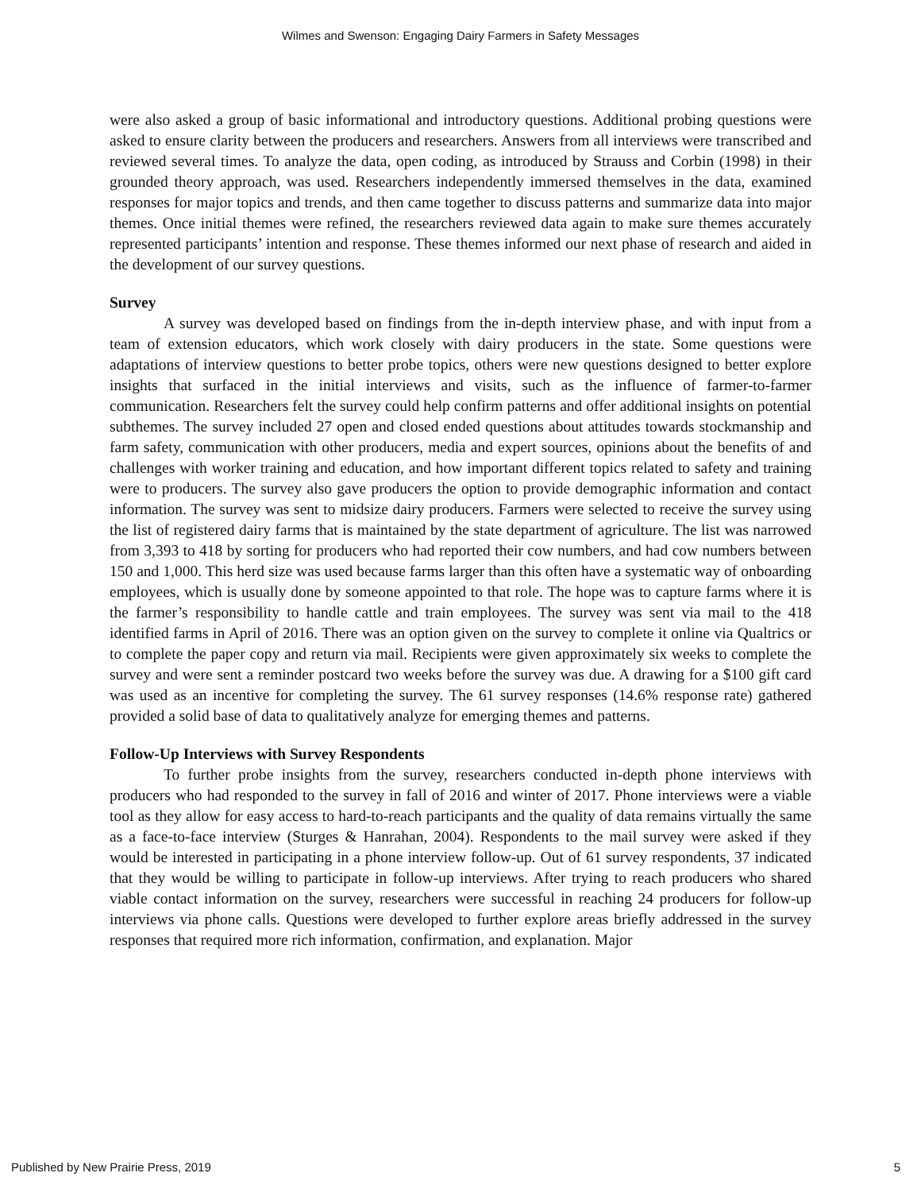Wilmes and Swenson: Engaging Dairy Farmers in Safety Messages
were also asked a group of basic informational and introductory questions. Additional probing questions were asked to ensure clarity between the producers and researchers. Answers from all interviews were transcribed and reviewed several times. To analyze the data, open coding, as introduced by Strauss and Corbin (1998) in their grounded theory approach, was used. Researchers independently immersed themselves in the data, examined responses for major topics and trends, and then came together to discuss patterns and summarize data into major themes. Once initial themes were refined, the researchers reviewed data again to make sure themes accurately represented participants’ intention and response. These themes informed our next phase of research and aided in the development of our survey questions.
Survey
A survey was developed based on findings from the in-depth interview phase, and with input from a team of extension educators, which work closely with dairy producers in the state. Some questions were adaptations of interview questions to better probe topics, others were new questions designed to better explore insights that surfaced in the initial interviews and visits, such as the influence of farmer-to-farmer communication. Researchers felt the survey could help confirm patterns and offer additional insights on potential subthemes. The survey included 27 open and closed ended questions about attitudes towards stockmanship and farm safety, communication with other producers, media and expert sources, opinions about the benefits of and challenges with worker training and education, and how important different topics related to safety and training were to producers. The survey also gave producers the option to provide demographic information and contact information. The survey was sent to midsize dairy producers. Farmers were selected to receive the survey using the list of registered dairy farms that is maintained by the state department of agriculture. The list was narrowed from 3,393 to 418 by sorting for producers who had reported their cow numbers, and had cow numbers between 150 and 1,000. This herd size was used because farms larger than this often have a systematic way of onboarding employees, which is usually done by someone appointed to that role. The hope was to capture farms where it is the farmer’s responsibility to handle cattle and train employees. The survey was sent via mail to the 418 identified farms in April of 2016. There was an option given on the survey to complete it online via Qualtrics or to complete the paper copy and return via mail. Recipients were given approximately six weeks to complete the survey and were sent a reminder postcard two weeks before the survey was due. A drawing for a $100 gift card was used as an incentive for completing the survey. The 61 survey responses (14.6% response rate) gathered provided a solid base of data to qualitatively analyze for emerging themes and patterns.
Follow-Up Interviews with Survey Respondents
To further probe insights from the survey, researchers conducted in-depth phone interviews with producers who had responded to the survey in fall of 2016 and winter of 2017. Phone interviews were a viable tool as they allow for easy access to hard-to-reach participants and the quality of data remains virtually the same as a face-to-face interview (Sturges & Hanrahan, 2004). Respondents to the mail survey were asked if they would be interested in participating in a phone interview follow-up. Out of 61 survey respondents, 37 indicated that they would be willing to participate in follow-up interviews. After trying to reach producers who shared viable contact information on the survey, researchers were successful in reaching 24 producers for follow-up interviews via phone calls. Questions were developed to further explore areas briefly addressed in the survey responses that required more rich information, confirmation, and explanation. Major
Published by New Prairie Press, 2019 5